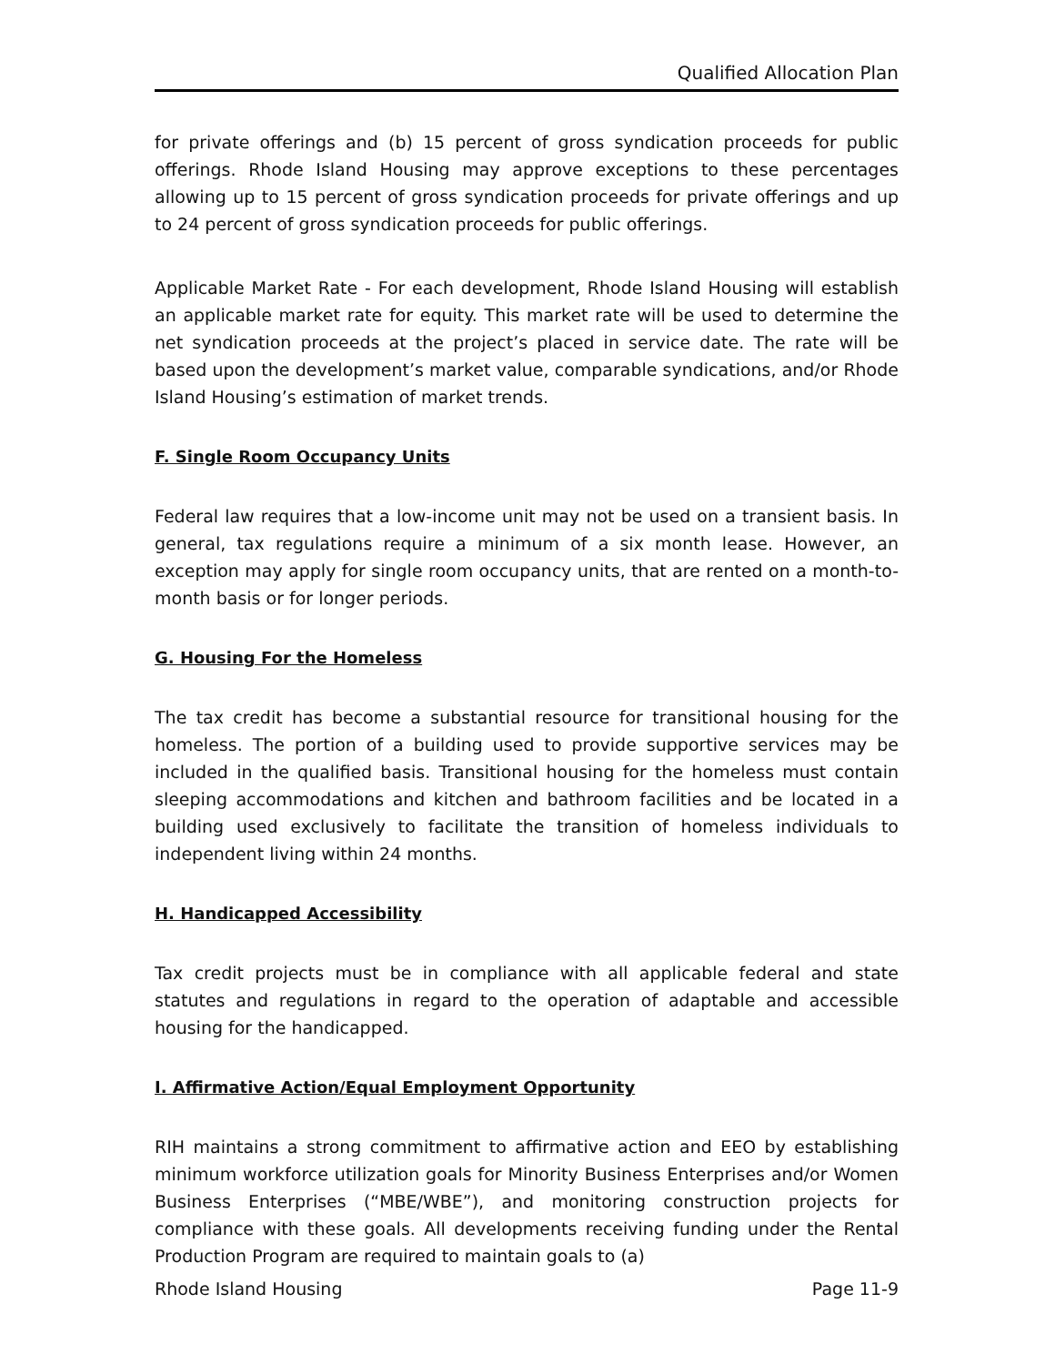Qualified Allocation Plan
for private offerings and (b) 15 percent of gross syndication proceeds for public offerings. Rhode Island Housing may approve exceptions to these percentages allowing up to 15 percent of gross syndication proceeds for private offerings and up to 24 percent of gross syndication proceeds for public offerings.
Applicable Market Rate - For each development, Rhode Island Housing will establish an applicable market rate for equity. This market rate will be used to determine the net syndication proceeds at the project’s placed in service date. The rate will be based upon the development’s market value, comparable syndications, and/or Rhode Island Housing’s estimation of market trends.
F. Single Room Occupancy Units
Federal law requires that a low-income unit may not be used on a transient basis. In general, tax regulations require a minimum of a six month lease. However, an exception may apply for single room occupancy units, that are rented on a month-to-month basis or for longer periods.
G. Housing For the Homeless
The tax credit has become a substantial resource for transitional housing for the homeless. The portion of a building used to provide supportive services may be included in the qualified basis. Transitional housing for the homeless must contain sleeping accommodations and kitchen and bathroom facilities and be located in a building used exclusively to facilitate the transition of homeless individuals to independent living within 24 months.
H. Handicapped Accessibility
Tax credit projects must be in compliance with all applicable federal and state statutes and regulations in regard to the operation of adaptable and accessible housing for the handicapped.
I. Affirmative Action/Equal Employment Opportunity
RIH maintains a strong commitment to affirmative action and EEO by establishing minimum workforce utilization goals for Minority Business Enterprises and/or Women Business Enterprises (“MBE/WBE”), and monitoring construction projects for compliance with these goals. All developments receiving funding under the Rental Production Program are required to maintain goals to (a)
Rhode Island Housing Page 11-9